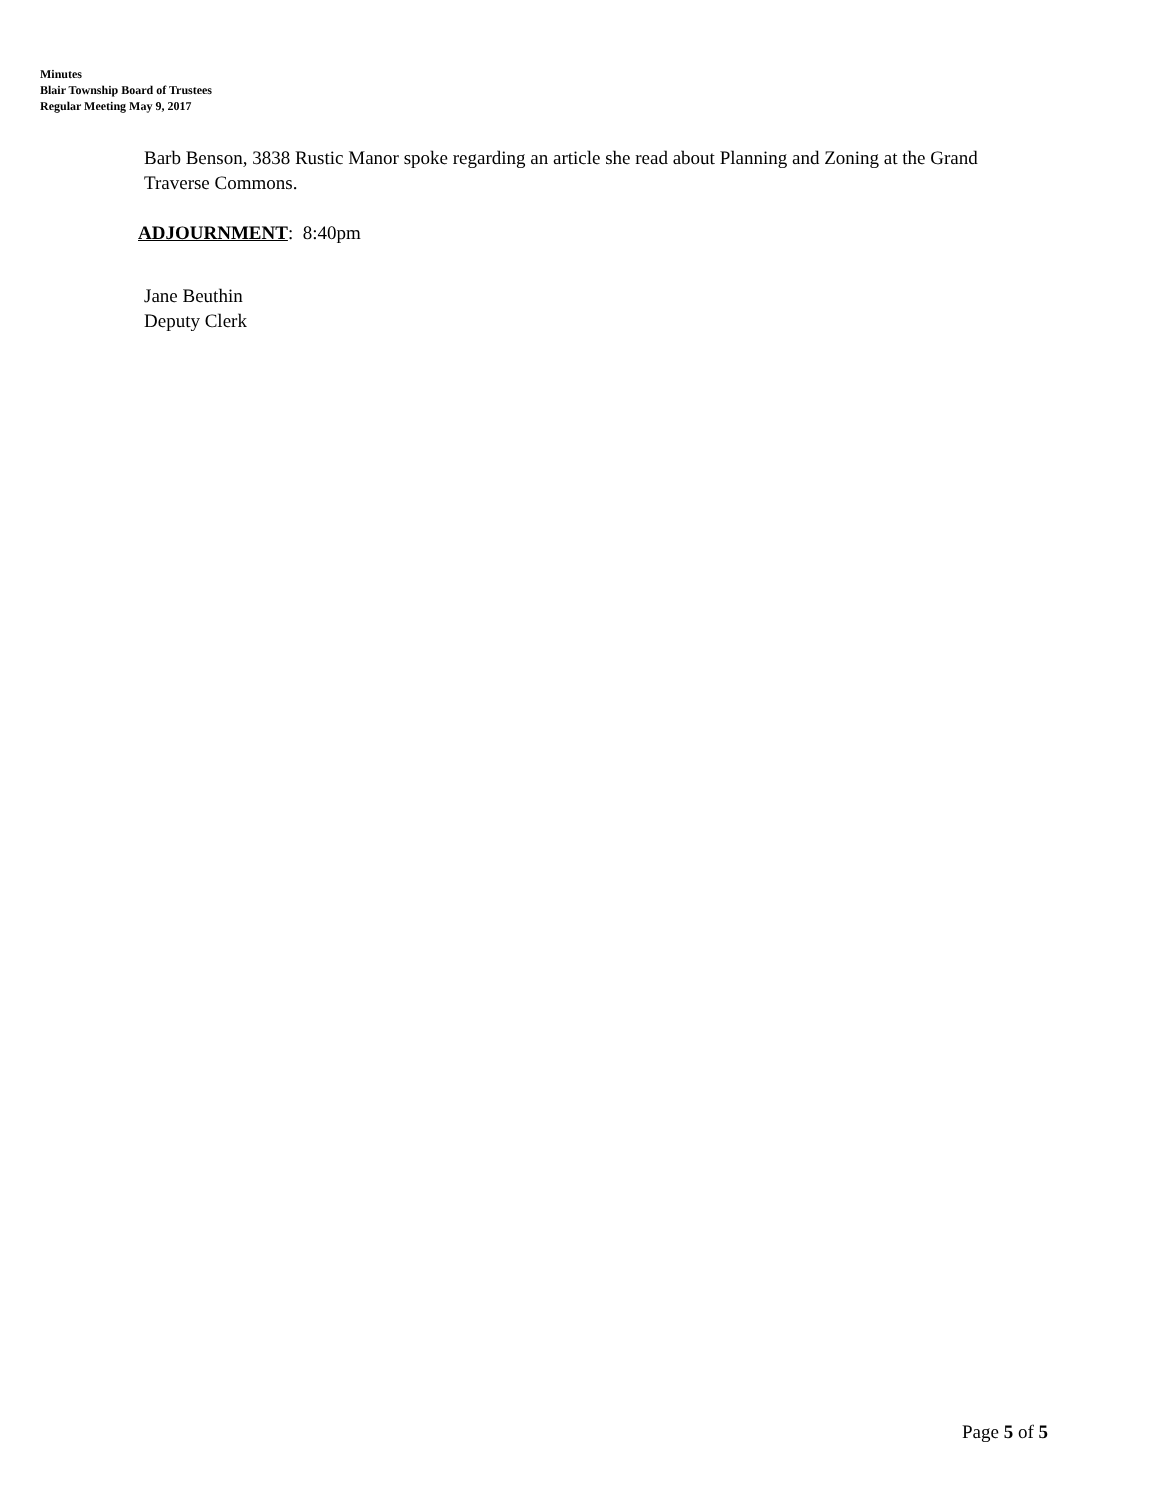Minutes
Blair Township Board of Trustees
Regular Meeting May 9, 2017
Barb Benson, 3838 Rustic Manor spoke regarding an article she read about Planning and Zoning at the Grand Traverse Commons.
ADJOURNMENT: 8:40pm
Jane Beuthin
Deputy Clerk
Page 5 of 5